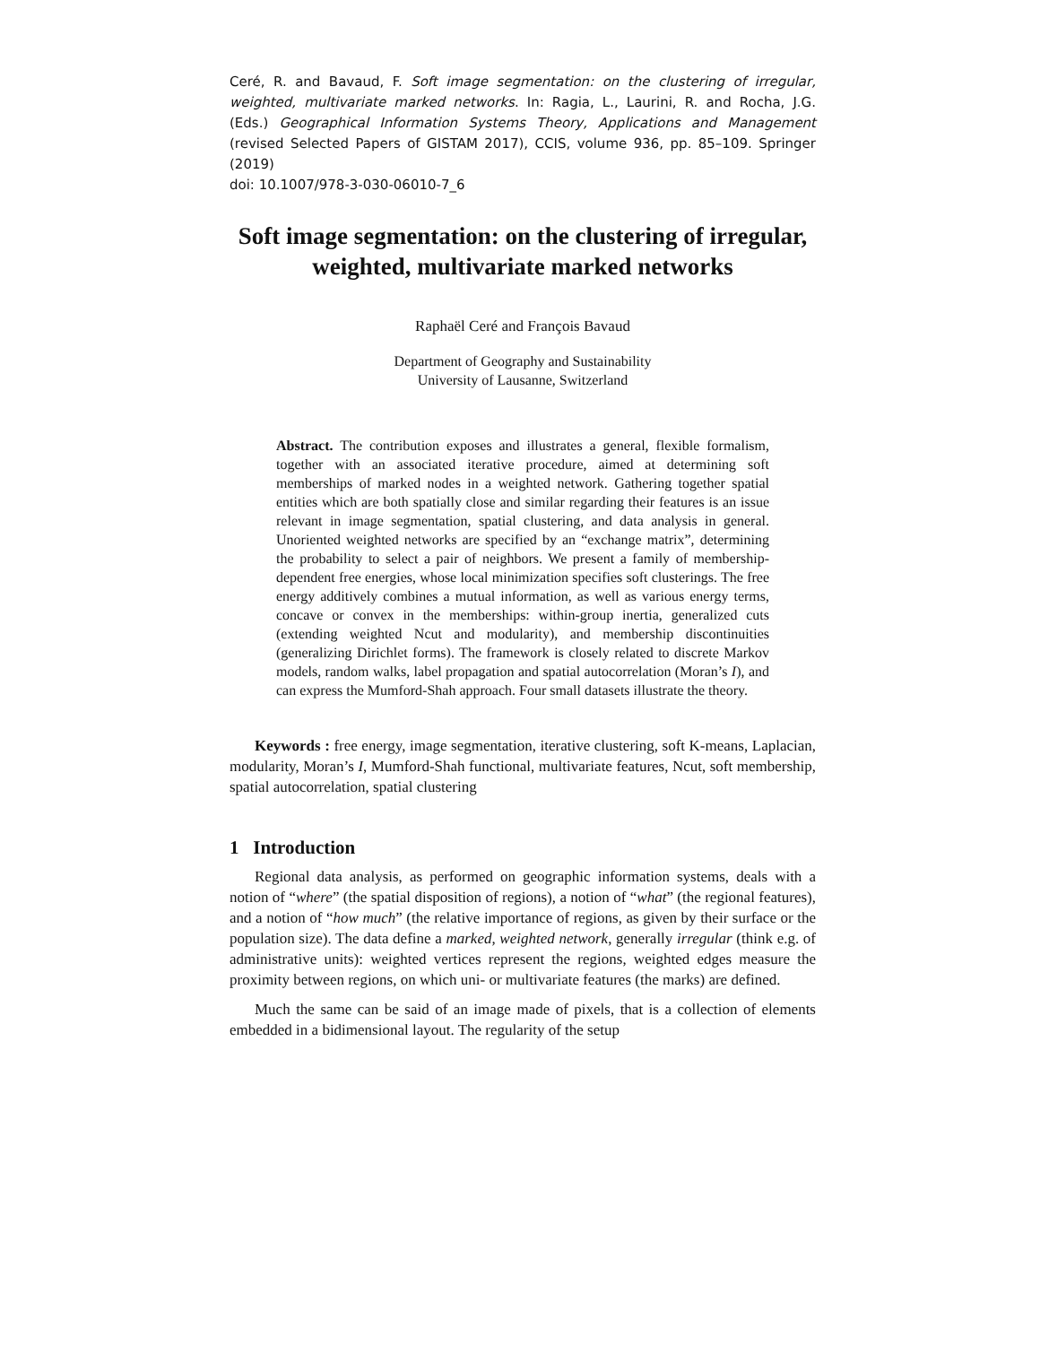Ceré, R. and Bavaud, F. Soft image segmentation: on the clustering of irregular, weighted, multivariate marked networks. In: Ragia, L., Laurini, R. and Rocha, J.G. (Eds.) Geographical Information Systems Theory, Applications and Management (revised Selected Papers of GISTAM 2017), CCIS, volume 936, pp. 85–109. Springer (2019)
doi: 10.1007/978-3-030-06010-7_6
Soft image segmentation: on the clustering of irregular, weighted, multivariate marked networks
Raphaël Ceré and François Bavaud
Department of Geography and Sustainability
University of Lausanne, Switzerland
Abstract. The contribution exposes and illustrates a general, flexible formalism, together with an associated iterative procedure, aimed at determining soft memberships of marked nodes in a weighted network. Gathering together spatial entities which are both spatially close and similar regarding their features is an issue relevant in image segmentation, spatial clustering, and data analysis in general. Unoriented weighted networks are specified by an “exchange matrix”, determining the probability to select a pair of neighbors. We present a family of membership-dependent free energies, whose local minimization specifies soft clusterings. The free energy additively combines a mutual information, as well as various energy terms, concave or convex in the memberships: within-group inertia, generalized cuts (extending weighted Ncut and modularity), and membership discontinuities (generalizing Dirichlet forms). The framework is closely related to discrete Markov models, random walks, label propagation and spatial autocorrelation (Moran’s I), and can express the Mumford-Shah approach. Four small datasets illustrate the theory.
Keywords : free energy, image segmentation, iterative clustering, soft K-means, Laplacian, modularity, Moran’s I, Mumford-Shah functional, multivariate features, Ncut, soft membership, spatial autocorrelation, spatial clustering
1 Introduction
Regional data analysis, as performed on geographic information systems, deals with a notion of “where” (the spatial disposition of regions), a notion of “what” (the regional features), and a notion of “how much” (the relative importance of regions, as given by their surface or the population size). The data define a marked, weighted network, generally irregular (think e.g. of administrative units): weighted vertices represent the regions, weighted edges measure the proximity between regions, on which uni- or multivariate features (the marks) are defined.
Much the same can be said of an image made of pixels, that is a collection of elements embedded in a bidimensional layout. The regularity of the setup